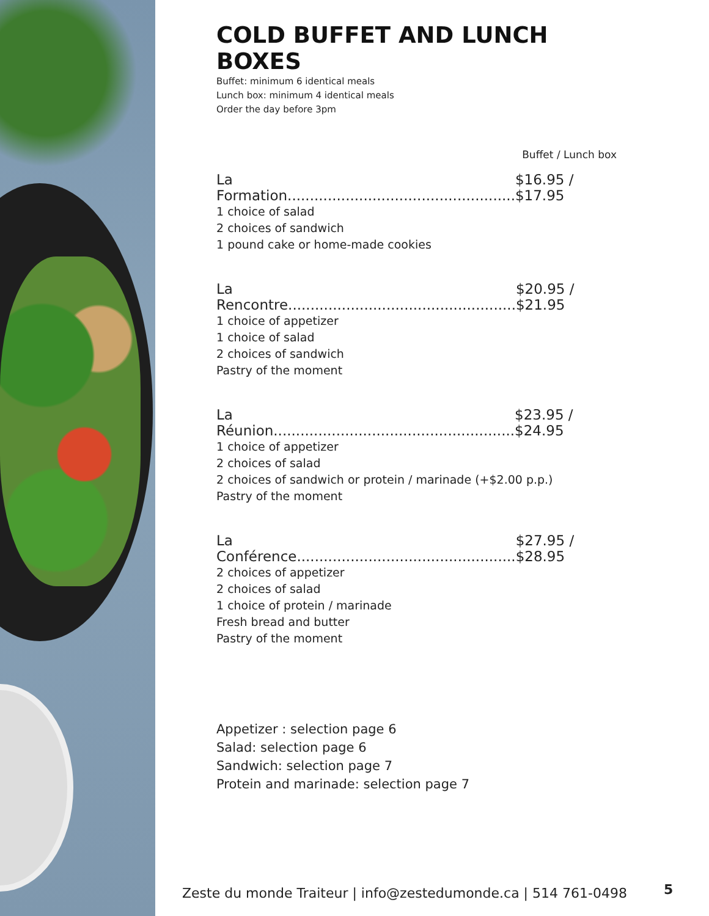COLD BUFFET AND LUNCH BOXES
Buffet: minimum 6 identical meals
Lunch box: minimum 4 identical meals
Order the day before 3pm
Buffet / Lunch box
La Formation................................................... $16.95 / $17.95
1 choice of salad
2 choices of sandwich
1 pound cake or home-made cookies
La Rencontre................................................... $20.95 / $21.95
1 choice of appetizer
1 choice of salad
2 choices of sandwich
Pastry of the moment
La Réunion...................................................... $23.95 / $24.95
1 choice of appetizer
2 choices of salad
2 choices of sandwich or protein / marinade (+$2.00 p.p.)
Pastry of the moment
La Conférence................................................. $27.95 / $28.95
2 choices of appetizer
2 choices of salad
1 choice of protein / marinade
Fresh bread and butter
Pastry of the moment
Appetizer : selection page 6
Salad: selection page 6
Sandwich: selection page 7
Protein and marinade: selection page 7
Zeste du monde Traiteur | info@zestedumonde.ca | 514 761-0498
5